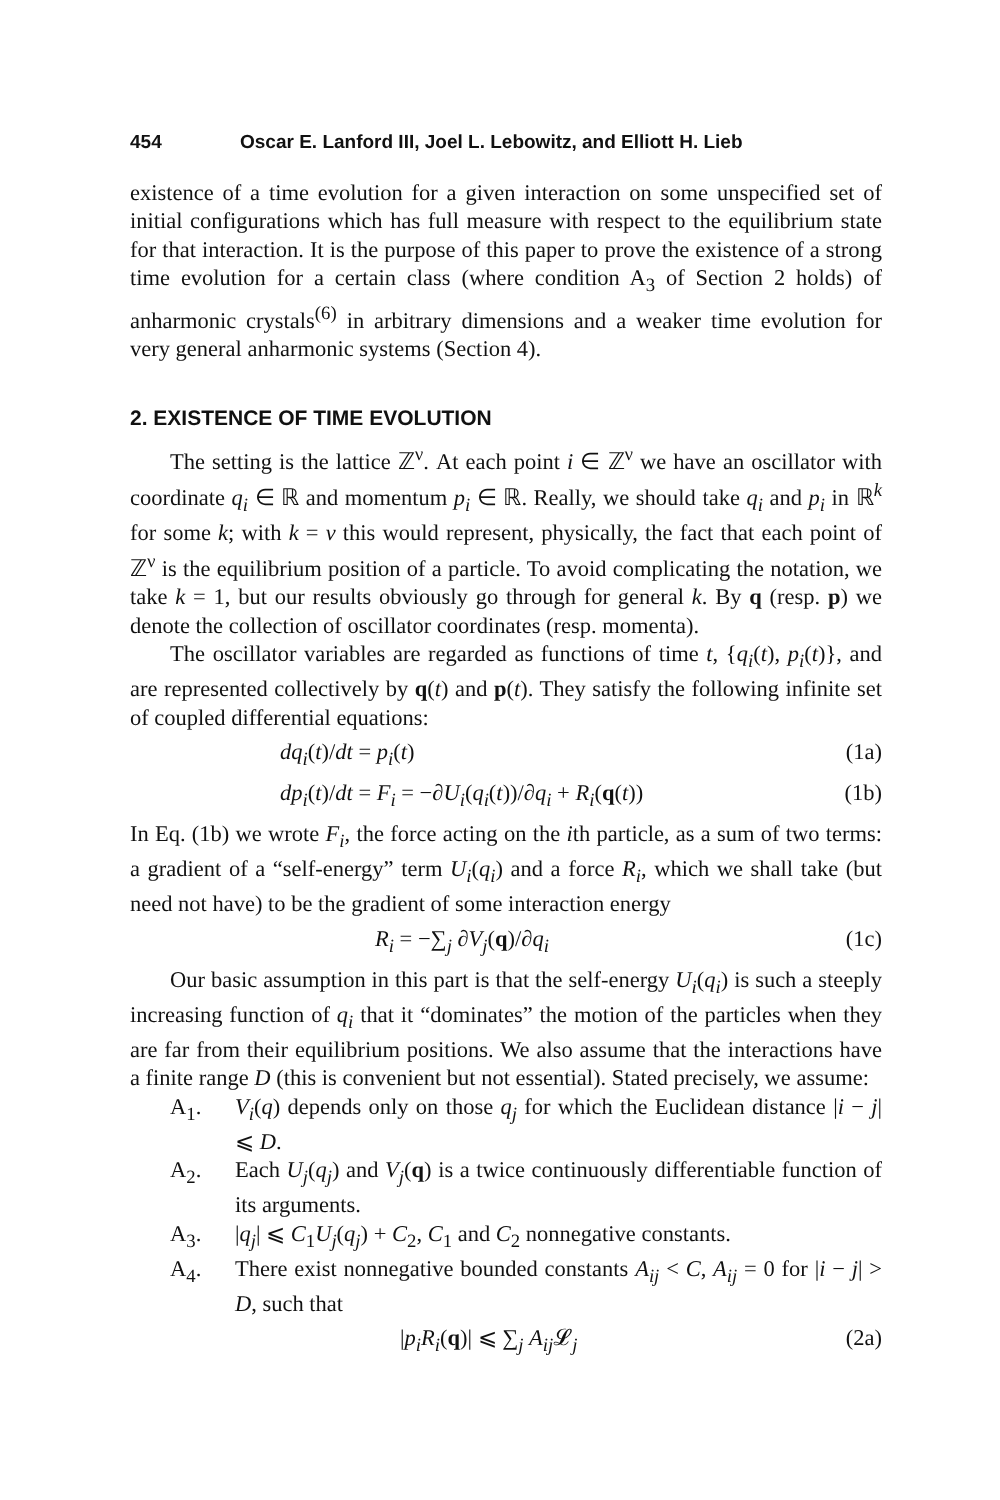454 Oscar E. Lanford III, Joel L. Lebowitz, and Elliott H. Lieb
existence of a time evolution for a given interaction on some unspecified set of initial configurations which has full measure with respect to the equilibrium state for that interaction. It is the purpose of this paper to prove the existence of a strong time evolution for a certain class (where condition A<sub>3</sub> of Section 2 holds) of anharmonic crystals<sup>(6)</sup> in arbitrary dimensions and a weaker time evolution for very general anharmonic systems (Section 4).
2. EXISTENCE OF TIME EVOLUTION
The setting is the lattice ℤ<sup>ν</sup>. At each point i ∈ ℤ<sup>ν</sup> we have an oscillator with coordinate q<sub>i</sub> ∈ ℝ and momentum p<sub>i</sub> ∈ ℝ. Really, we should take q<sub>i</sub> and p<sub>i</sub> in ℝ<sup>k</sup> for some k; with k = ν this would represent, physically, the fact that each point of ℤ<sup>ν</sup> is the equilibrium position of a particle. To avoid complicating the notation, we take k = 1, but our results obviously go through for general k. By q (resp. p) we denote the collection of oscillator coordinates (resp. momenta).
The oscillator variables are regarded as functions of time t, {q<sub>i</sub>(t), p<sub>i</sub>(t)}, and are represented collectively by q(t) and p(t). They satisfy the following infinite set of coupled differential equations:
dq<sub>i</sub>(t)/dt = p<sub>i</sub>(t) (1a)
dp<sub>i</sub>(t)/dt = F<sub>i</sub> = −∂U<sub>i</sub>(q<sub>i</sub>(t))/∂q<sub>i</sub> + R<sub>i</sub>(q(t)) (1b)
In Eq. (1b) we wrote F<sub>i</sub>, the force acting on the ith particle, as a sum of two terms: a gradient of a “self-energy” term U<sub>i</sub>(q<sub>i</sub>) and a force R<sub>i</sub>, which we shall take (but need not have) to be the gradient of some interaction energy
R<sub>i</sub> = −∑<sub>j</sub> ∂V<sub>j</sub>(q)/∂q<sub>i</sub> (1c)
Our basic assumption in this part is that the self-energy U<sub>i</sub>(q<sub>i</sub>) is such a steeply increasing function of q<sub>i</sub> that it “dominates” the motion of the particles when they are far from their equilibrium positions. We also assume that the interactions have a finite range D (this is convenient but not essential). Stated precisely, we assume:
A<sub>1</sub>. V<sub>i</sub>(q) depends only on those q<sub>j</sub> for which the Euclidean distance |i − j| ⩽ D.
A<sub>2</sub>. Each U<sub>j</sub>(q<sub>j</sub>) and V<sub>j</sub>(q) is a twice continuously differentiable function of its arguments.
A<sub>3</sub>. |q<sub>j</sub>| ⩽ C<sub>1</sub>U<sub>j</sub>(q<sub>j</sub>) + C<sub>2</sub>, C<sub>1</sub> and C<sub>2</sub> nonnegative constants.
A<sub>4</sub>. There exist nonnegative bounded constants A<sub>ij</sub> < C, A<sub>ij</sub> = 0 for |i − j| > D, such that
|p<sub>i</sub>R<sub>i</sub>(q)| ⩽ ∑<sub>j</sub> A<sub>ij</sub> 𝓛<sub>j</sub> (2a)